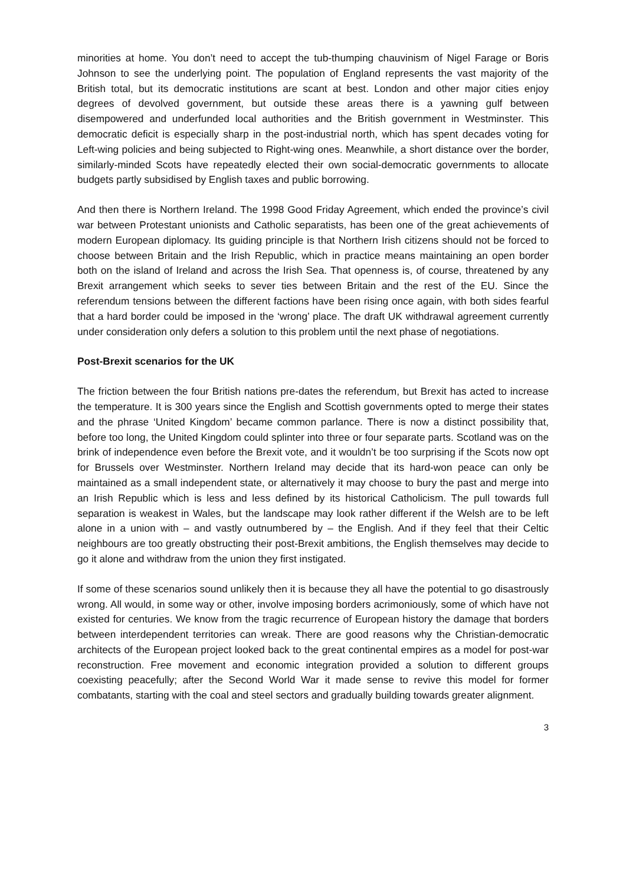minorities at home. You don’t need to accept the tub-thumping chauvinism of Nigel Farage or Boris Johnson to see the underlying point. The population of England represents the vast majority of the British total, but its democratic institutions are scant at best. London and other major cities enjoy degrees of devolved government, but outside these areas there is a yawning gulf between disempowered and underfunded local authorities and the British government in Westminster. This democratic deficit is especially sharp in the post-industrial north, which has spent decades voting for Left-wing policies and being subjected to Right-wing ones. Meanwhile, a short distance over the border, similarly-minded Scots have repeatedly elected their own social-democratic governments to allocate budgets partly subsidised by English taxes and public borrowing.
And then there is Northern Ireland. The 1998 Good Friday Agreement, which ended the province’s civil war between Protestant unionists and Catholic separatists, has been one of the great achievements of modern European diplomacy. Its guiding principle is that Northern Irish citizens should not be forced to choose between Britain and the Irish Republic, which in practice means maintaining an open border both on the island of Ireland and across the Irish Sea. That openness is, of course, threatened by any Brexit arrangement which seeks to sever ties between Britain and the rest of the EU. Since the referendum tensions between the different factions have been rising once again, with both sides fearful that a hard border could be imposed in the ‘wrong’ place. The draft UK withdrawal agreement currently under consideration only defers a solution to this problem until the next phase of negotiations.
Post-Brexit scenarios for the UK
The friction between the four British nations pre-dates the referendum, but Brexit has acted to increase the temperature. It is 300 years since the English and Scottish governments opted to merge their states and the phrase ‘United Kingdom’ became common parlance. There is now a distinct possibility that, before too long, the United Kingdom could splinter into three or four separate parts. Scotland was on the brink of independence even before the Brexit vote, and it wouldn’t be too surprising if the Scots now opt for Brussels over Westminster. Northern Ireland may decide that its hard-won peace can only be maintained as a small independent state, or alternatively it may choose to bury the past and merge into an Irish Republic which is less and less defined by its historical Catholicism. The pull towards full separation is weakest in Wales, but the landscape may look rather different if the Welsh are to be left alone in a union with – and vastly outnumbered by – the English. And if they feel that their Celtic neighbours are too greatly obstructing their post-Brexit ambitions, the English themselves may decide to go it alone and withdraw from the union they first instigated.
If some of these scenarios sound unlikely then it is because they all have the potential to go disastrously wrong. All would, in some way or other, involve imposing borders acrimoniously, some of which have not existed for centuries. We know from the tragic recurrence of European history the damage that borders between interdependent territories can wreak. There are good reasons why the Christian-democratic architects of the European project looked back to the great continental empires as a model for post-war reconstruction. Free movement and economic integration provided a solution to different groups coexisting peacefully; after the Second World War it made sense to revive this model for former combatants, starting with the coal and steel sectors and gradually building towards greater alignment.
3